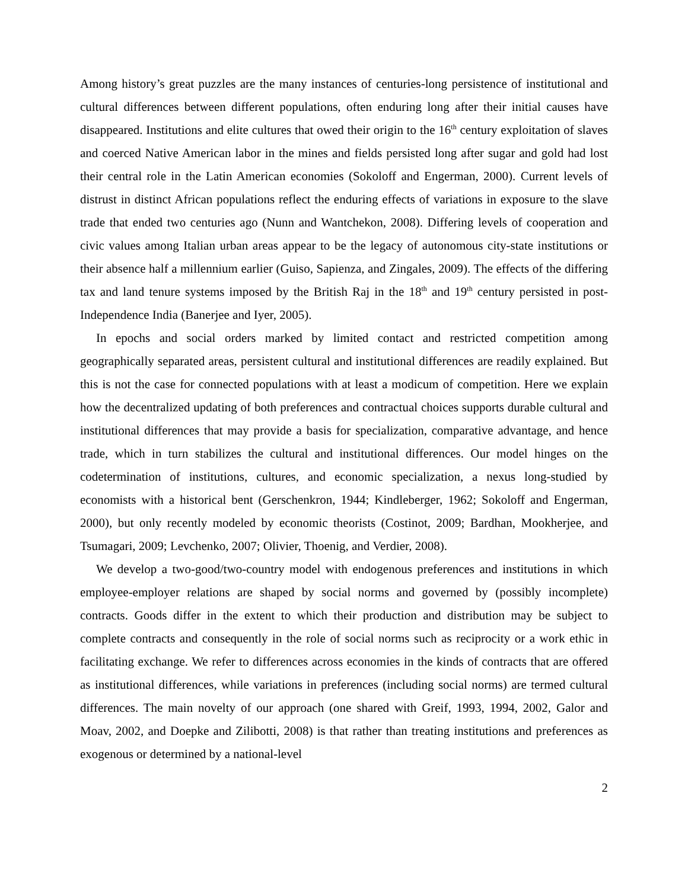Among history’s great puzzles are the many instances of centuries-long persistence of institutional and cultural differences between different populations, often enduring long after their initial causes have disappeared. Institutions and elite cultures that owed their origin to the 16<sup>th</sup> century exploitation of slaves and coerced Native American labor in the mines and fields persisted long after sugar and gold had lost their central role in the Latin American economies (Sokoloff and Engerman, 2000). Current levels of distrust in distinct African populations reflect the enduring effects of variations in exposure to the slave trade that ended two centuries ago (Nunn and Wantchekon, 2008). Differing levels of cooperation and civic values among Italian urban areas appear to be the legacy of autonomous city-state institutions or their absence half a millennium earlier (Guiso, Sapienza, and Zingales, 2009). The effects of the differing tax and land tenure systems imposed by the British Raj in the 18<sup>th</sup> and 19<sup>th</sup> century persisted in post-Independence India (Banerjee and Iyer, 2005).
In epochs and social orders marked by limited contact and restricted competition among geographically separated areas, persistent cultural and institutional differences are readily explained. But this is not the case for connected populations with at least a modicum of competition. Here we explain how the decentralized updating of both preferences and contractual choices supports durable cultural and institutional differences that may provide a basis for specialization, comparative advantage, and hence trade, which in turn stabilizes the cultural and institutional differences. Our model hinges on the codetermination of institutions, cultures, and economic specialization, a nexus long-studied by economists with a historical bent (Gerschenkron, 1944; Kindleberger, 1962; Sokoloff and Engerman, 2000), but only recently modeled by economic theorists (Costinot, 2009; Bardhan, Mookherjee, and Tsumagari, 2009; Levchenko, 2007; Olivier, Thoenig, and Verdier, 2008).
We develop a two-good/two-country model with endogenous preferences and institutions in which employee-employer relations are shaped by social norms and governed by (possibly incomplete) contracts. Goods differ in the extent to which their production and distribution may be subject to complete contracts and consequently in the role of social norms such as reciprocity or a work ethic in facilitating exchange. We refer to differences across economies in the kinds of contracts that are offered as institutional differences, while variations in preferences (including social norms) are termed cultural differences. The main novelty of our approach (one shared with Greif, 1993, 1994, 2002, Galor and Moav, 2002, and Doepke and Zilibotti, 2008) is that rather than treating institutions and preferences as exogenous or determined by a national-level
2